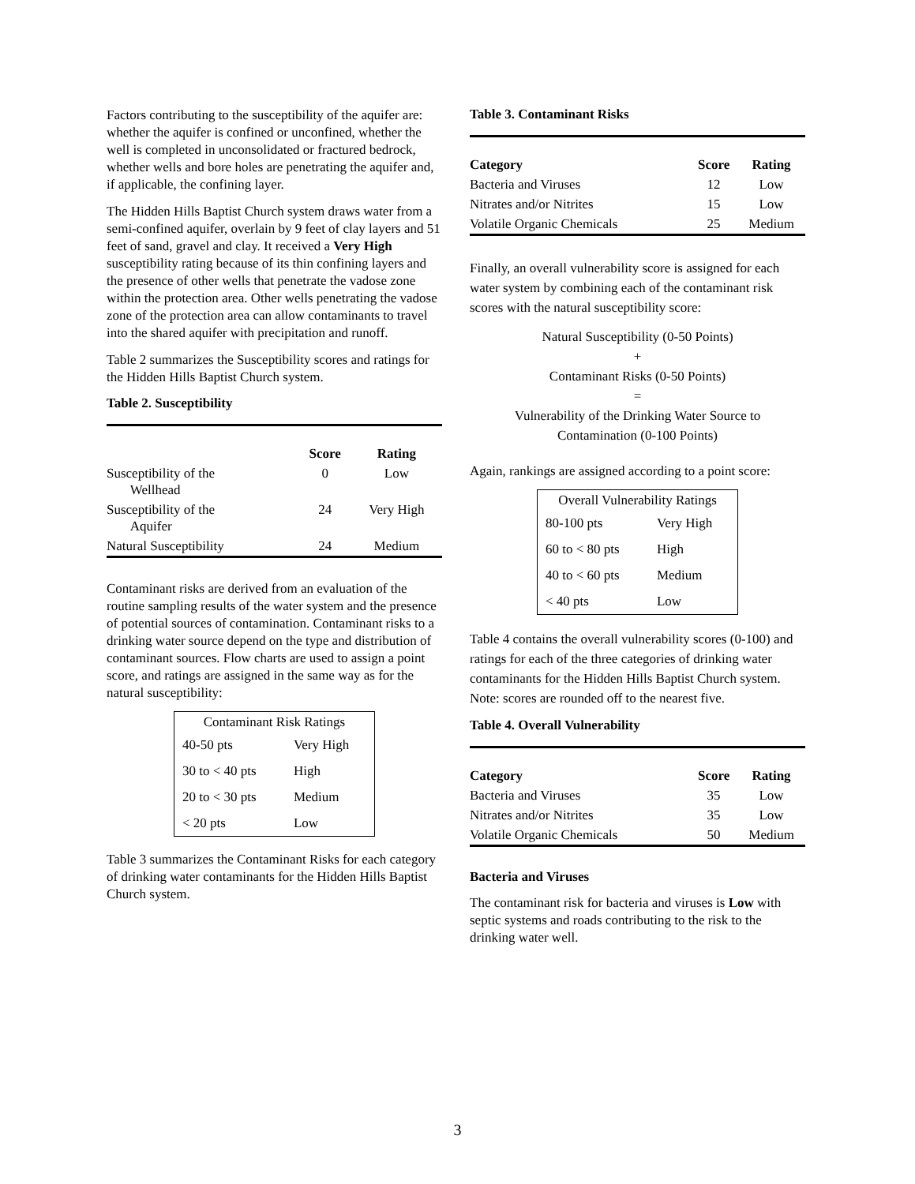Factors contributing to the susceptibility of the aquifer are: whether the aquifer is confined or unconfined, whether the well is completed in unconsolidated or fractured bedrock, whether wells and bore holes are penetrating the aquifer and, if applicable, the confining layer.
The Hidden Hills Baptist Church system draws water from a semi-confined aquifer, overlain by 9 feet of clay layers and 51 feet of sand, gravel and clay. It received a Very High susceptibility rating because of its thin confining layers and the presence of other wells that penetrate the vadose zone within the protection area. Other wells penetrating the vadose zone of the protection area can allow contaminants to travel into the shared aquifer with precipitation and runoff.
Table 2 summarizes the Susceptibility scores and ratings for the Hidden Hills Baptist Church system.
Table 2. Susceptibility
| | Score | Rating |
| --- | --- | --- |
| Susceptibility of the Wellhead | 0 | Low |
| Susceptibility of the Aquifer | 24 | Very High |
| Natural Susceptibility | 24 | Medium |
Contaminant risks are derived from an evaluation of the routine sampling results of the water system and the presence of potential sources of contamination. Contaminant risks to a drinking water source depend on the type and distribution of contaminant sources. Flow charts are used to assign a point score, and ratings are assigned in the same way as for the natural susceptibility:
| Contaminant Risk Ratings | |
| 40-50 pts | Very High |
| 30 to < 40 pts | High |
| 20 to < 30 pts | Medium |
| < 20 pts | Low |
Table 3 summarizes the Contaminant Risks for each category of drinking water contaminants for the Hidden Hills Baptist Church system.
Table 3. Contaminant Risks
| Category | Score | Rating |
| --- | --- | --- |
| Bacteria and Viruses | 12 | Low |
| Nitrates and/or Nitrites | 15 | Low |
| Volatile Organic Chemicals | 25 | Medium |
Finally, an overall vulnerability score is assigned for each water system by combining each of the contaminant risk scores with the natural susceptibility score:
Natural Susceptibility (0-50 Points)
+
Contaminant Risks (0-50 Points)
=
Vulnerability of the Drinking Water Source to
Contamination (0-100 Points)
Again, rankings are assigned according to a point score:
| Overall Vulnerability Ratings | |
| 80-100 pts | Very High |
| 60 to < 80 pts | High |
| 40 to < 60 pts | Medium |
| < 40 pts | Low |
Table 4 contains the overall vulnerability scores (0-100) and ratings for each of the three categories of drinking water contaminants for the Hidden Hills Baptist Church system. Note: scores are rounded off to the nearest five.
Table 4. Overall Vulnerability
| Category | Score | Rating |
| --- | --- | --- |
| Bacteria and Viruses | 35 | Low |
| Nitrates and/or Nitrites | 35 | Low |
| Volatile Organic Chemicals | 50 | Medium |
Bacteria and Viruses
The contaminant risk for bacteria and viruses is Low with septic systems and roads contributing to the risk to the drinking water well.
3